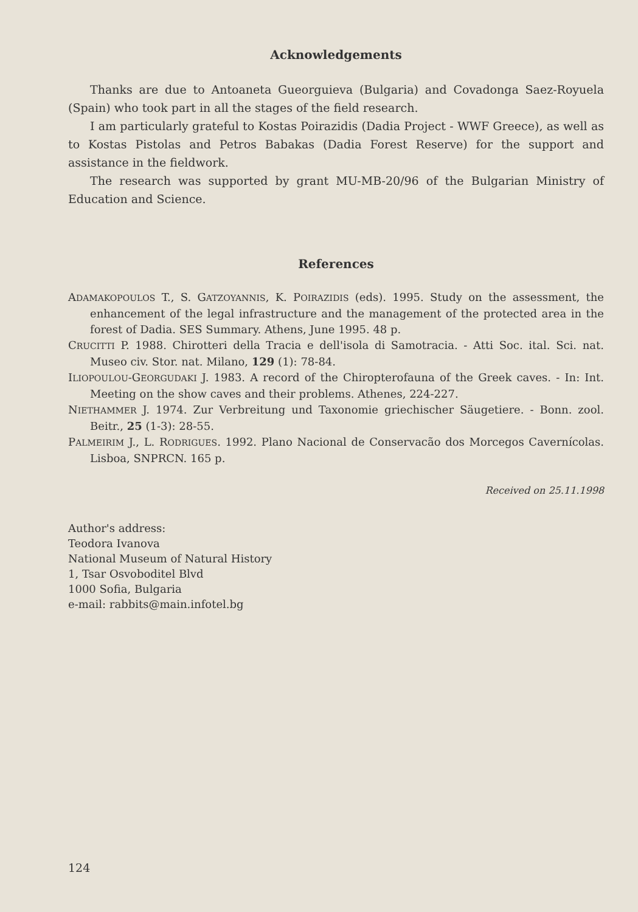Acknowledgements
Thanks are due to Antoaneta Gueorguieva (Bulgaria) and Covadonga Saez-Royuela (Spain) who took part in all the stages of the field research.
I am particularly grateful to Kostas Poirazidis (Dadia Project - WWF Greece), as well as to Kostas Pistolas and Petros Babakas (Dadia Forest Reserve) for the support and assistance in the fieldwork.
The research was supported by grant MU-MB-20/96 of the Bulgarian Ministry of Education and Science.
References
ADAMAKOPOULOS T., S. GATZOYANNIS, K. POIRAZIDIS (eds). 1995. Study on the assessment, the enhancement of the legal infrastructure and the management of the protected area in the forest of Dadia. SES Summary. Athens, June 1995. 48 p.
CRUCITTI P. 1988. Chirotteri della Tracia e dell'isola di Samotracia. - Atti Soc. ital. Sci. nat. Museo civ. Stor. nat. Milano, 129 (1): 78-84.
ILIOPOULOU-GEORGUDAKI J. 1983. A record of the Chiropterofauna of the Greek caves. - In: Int. Meeting on the show caves and their problems. Athenes, 224-227.
NIETHAMMER J. 1974. Zur Verbreitung und Taxonomie griechischer Säugetiere. - Bonn. zool. Beitr., 25 (1-3): 28-55.
PALMEIRIM J., L. RODRIGUES. 1992. Plano Nacional de Conservacão dos Morcegos Cavernícolas. Lisboa, SNPRCN. 165 p.
Received on 25.11.1998
Author's address:
Teodora Ivanova
National Museum of Natural History
1, Tsar Osvoboditel Blvd
1000 Sofia, Bulgaria
e-mail: rabbits@main.infotel.bg
124